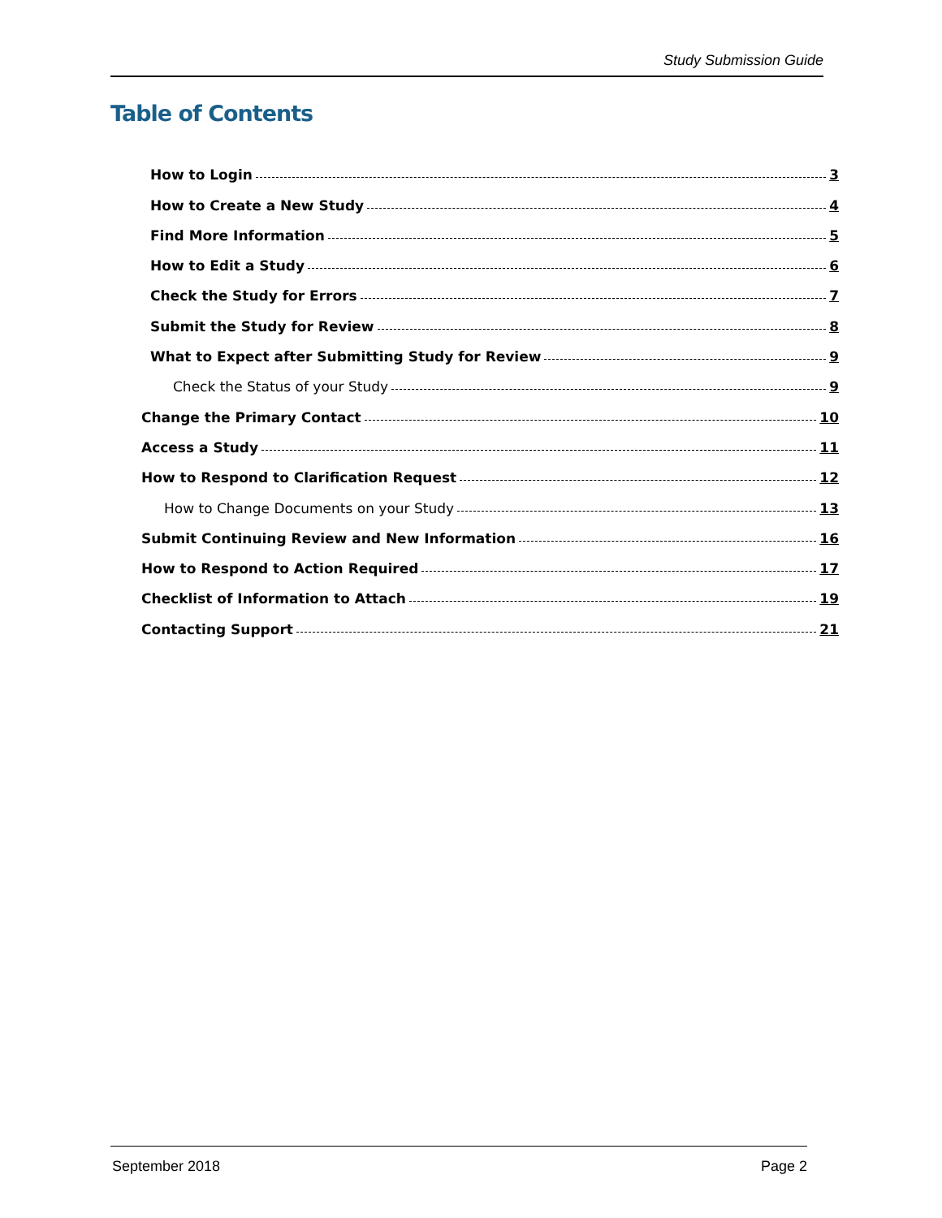Study Submission Guide
Table of Contents
How to Login 3
How to Create a New Study 4
Find More Information 5
How to Edit a Study 6
Check the Study for Errors 7
Submit the Study for Review 8
What to Expect after Submitting Study for Review 9
Check the Status of your Study 9
Change the Primary Contact 10
Access a Study 11
How to Respond to Clarification Request 12
How to Change Documents on your Study 13
Submit Continuing Review and New Information 16
How to Respond to Action Required 17
Checklist of Information to Attach 19
Contacting Support 21
September 2018 Page 2